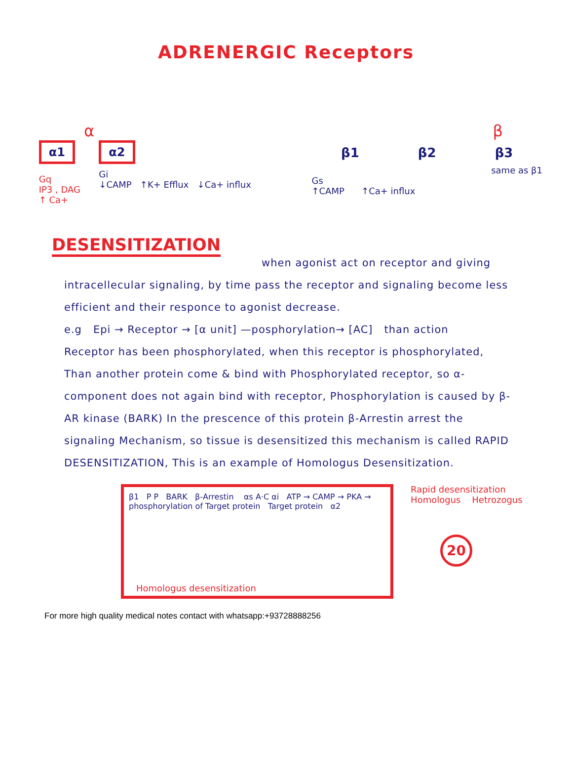ADRENERGIC Receptors
α
α1
Gq
IP3 , DAG
↑ Ca+
α2
Gi
↓CAMP ↑K+ Efflux ↓Ca+ influx
β
β1 β2 β3
same as β1
Gs
↑CAMP ↑Ca+ influx
DESENSITIZATION
when agonist act on receptor and giving intracellecular signaling, by time pass the receptor and signaling become less efficient and their responce to agonist decrease.
e.g Epi → Receptor → [α unit] —posphorylation→ [AC] than action
Receptor has been phosphorylated, when this receptor is phosphorylated, Than another protein come & bind with Phosphorylated receptor, so α-component does not again bind with receptor, Phosphorylation is caused by β-AR kinase (BARK) In the prescence of this protein β-Arrestin arrest the signaling Mechanism, so tissue is desensitized this mechanism is called RAPID DESENSITIZATION, This is an example of Homologus Desensitization.
β1 P P BARK β-Arrestin αs A·C αi ATP → CAMP → PKA → phosphorylation of Target protein Target protein α2
Homologus desensitization
Rapid desensitization
Homologus Hetrozogus
20
For more high quality medical notes contact with whatsapp:+93728888256